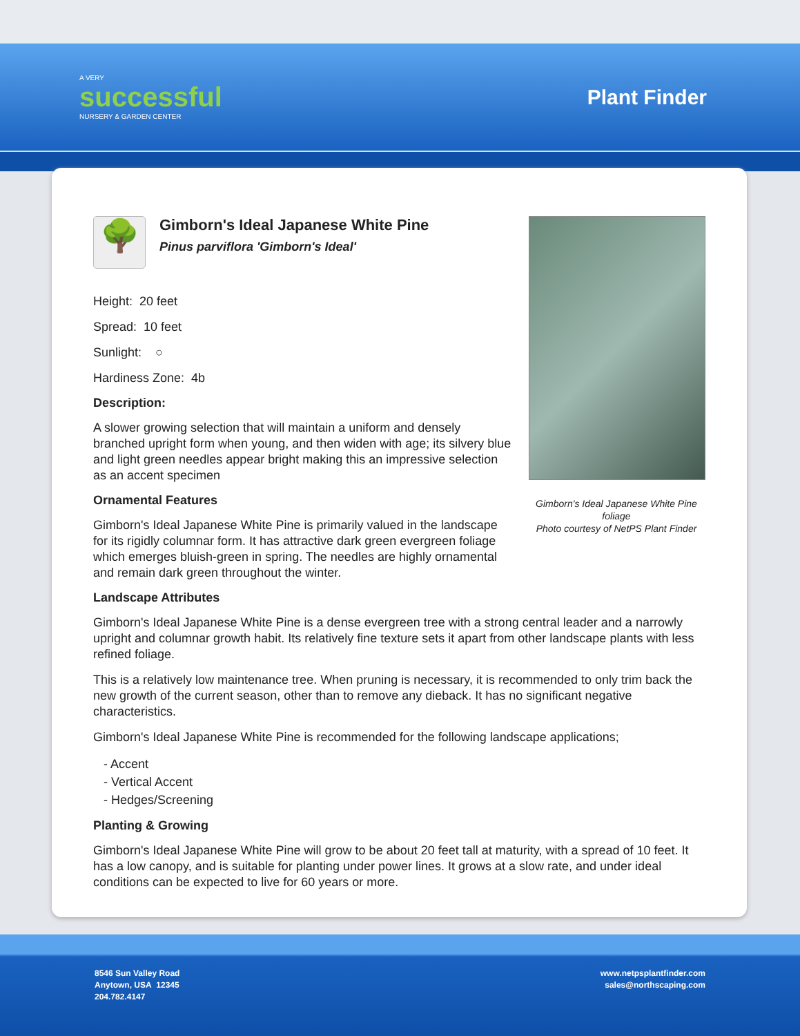A VERY
successful
NURSERY & GARDEN CENTER
Plant Finder
🌳
Gimborn's Ideal Japanese White Pine
Pinus parviflora 'Gimborn's Ideal'
Height: 20 feet
Spread: 10 feet
Sunlight: ○
Hardiness Zone: 4b
Description:
A slower growing selection that will maintain a uniform and densely branched upright form when young, and then widen with age; its silvery blue and light green needles appear bright making this an impressive selection as an accent specimen
Ornamental Features
Gimborn's Ideal Japanese White Pine is primarily valued in the landscape for its rigidly columnar form. It has attractive dark green evergreen foliage which emerges bluish-green in spring. The needles are highly ornamental and remain dark green throughout the winter.
Gimborn's Ideal Japanese White Pine foliage
Photo courtesy of NetPS Plant Finder
Landscape Attributes
Gimborn's Ideal Japanese White Pine is a dense evergreen tree with a strong central leader and a narrowly upright and columnar growth habit. Its relatively fine texture sets it apart from other landscape plants with less refined foliage.
This is a relatively low maintenance tree. When pruning is necessary, it is recommended to only trim back the new growth of the current season, other than to remove any dieback. It has no significant negative characteristics.
Gimborn's Ideal Japanese White Pine is recommended for the following landscape applications;
- Accent
- Vertical Accent
- Hedges/Screening
Planting & Growing
Gimborn's Ideal Japanese White Pine will grow to be about 20 feet tall at maturity, with a spread of 10 feet. It has a low canopy, and is suitable for planting under power lines. It grows at a slow rate, and under ideal conditions can be expected to live for 60 years or more.
8546 Sun Valley Road
Anytown, USA 12345
204.782.4147
www.netpsplantfinder.com
sales@northscaping.com